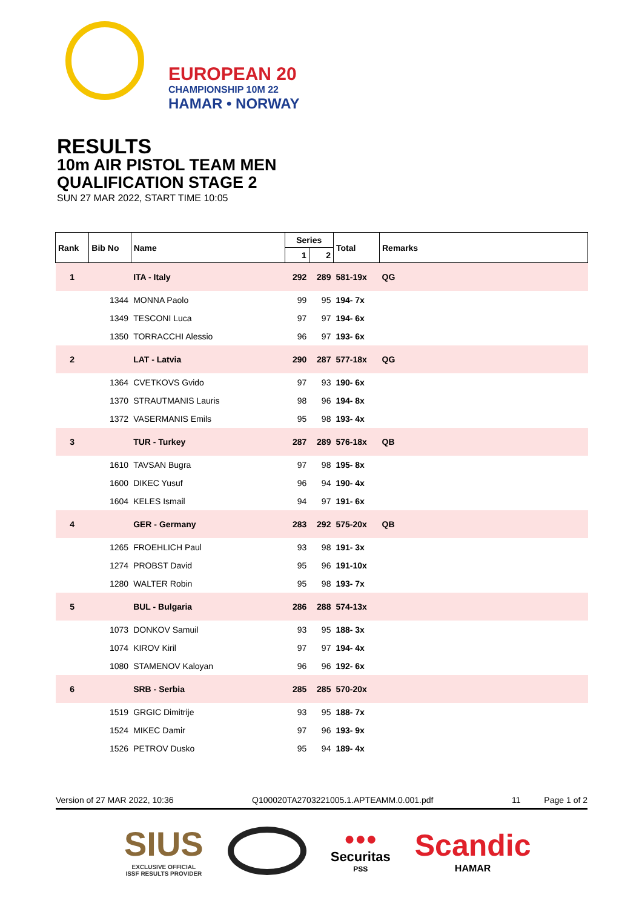EUROPEAN 20
CHAMPIONSHIP 10M 22
HAMAR • NORWAY
RESULTS
10m AIR PISTOL TEAM MEN
QUALIFICATION STAGE 2
SUN 27 MAR 2022, START TIME 10:05
| Rank | Bib No | Name | Series | | Total | Remarks |
| --- | --- | --- | --- | --- | --- | --- |
| | | | 1 | 2 | | |
| 1 | | ITA - Italy | 292 | 289 | 581-19x | QG |
| | 1344 | MONNA Paolo | 99 | 95 | 194- 7x | |
| | 1349 | TESCONI Luca | 97 | 97 | 194- 6x | |
| | 1350 | TORRACCHI Alessio | 96 | 97 | 193- 6x | |
| 2 | | LAT - Latvia | 290 | 287 | 577-18x | QG |
| | 1364 | CVETKOVS Gvido | 97 | 93 | 190- 6x | |
| | 1370 | STRAUTMANIS Lauris | 98 | 96 | 194- 8x | |
| | 1372 | VASERMANIS Emils | 95 | 98 | 193- 4x | |
| 3 | | TUR - Turkey | 287 | 289 | 576-18x | QB |
| | 1610 | TAVSAN Bugra | 97 | 98 | 195- 8x | |
| | 1600 | DIKEC Yusuf | 96 | 94 | 190- 4x | |
| | 1604 | KELES Ismail | 94 | 97 | 191- 6x | |
| 4 | | GER - Germany | 283 | 292 | 575-20x | QB |
| | 1265 | FROEHLICH Paul | 93 | 98 | 191- 3x | |
| | 1274 | PROBST David | 95 | 96 | 191-10x | |
| | 1280 | WALTER Robin | 95 | 98 | 193- 7x | |
| 5 | | BUL - Bulgaria | 286 | 288 | 574-13x | |
| | 1073 | DONKOV Samuil | 93 | 95 | 188- 3x | |
| | 1074 | KIROV Kiril | 97 | 97 | 194- 4x | |
| | 1080 | STAMENOV Kaloyan | 96 | 96 | 192- 6x | |
| 6 | | SRB - Serbia | 285 | 285 | 570-20x | |
| | 1519 | GRGIC Dimitrije | 93 | 95 | 188- 7x | |
| | 1524 | MIKEC Damir | 97 | 96 | 193- 9x | |
| | 1526 | PETROV Dusko | 95 | 94 | 189- 4x | |
Version of 27 MAR 2022, 10:36 Q100020TA2703221005.1.APTEAMM.0.001.pdf 11 Page 1 of 2
SIUS
EXCLUSIVE OFFICIAL
ISSF RESULTS PROVIDER
●●●
Securitas
PSS
Scandic
HAMAR